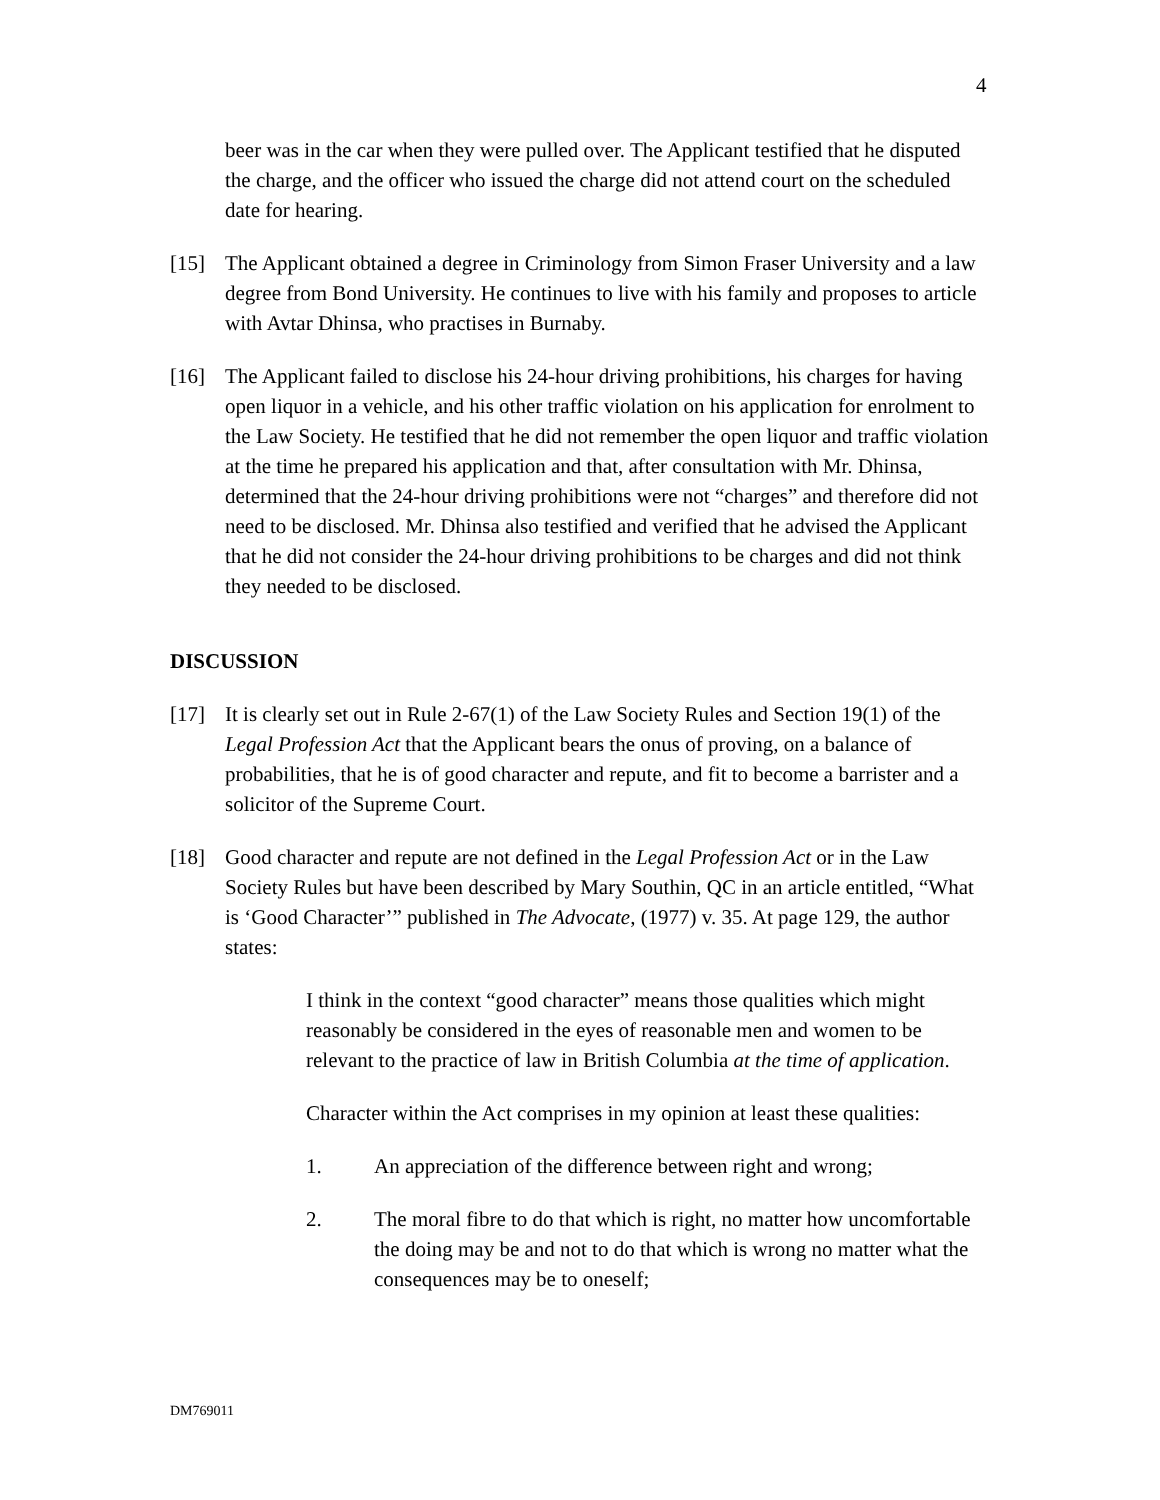4
beer was in the car when they were pulled over. The Applicant testified that he disputed the charge, and the officer who issued the charge did not attend court on the scheduled date for hearing.
[15] The Applicant obtained a degree in Criminology from Simon Fraser University and a law degree from Bond University. He continues to live with his family and proposes to article with Avtar Dhinsa, who practises in Burnaby.
[16] The Applicant failed to disclose his 24-hour driving prohibitions, his charges for having open liquor in a vehicle, and his other traffic violation on his application for enrolment to the Law Society. He testified that he did not remember the open liquor and traffic violation at the time he prepared his application and that, after consultation with Mr. Dhinsa, determined that the 24-hour driving prohibitions were not “charges” and therefore did not need to be disclosed. Mr. Dhinsa also testified and verified that he advised the Applicant that he did not consider the 24-hour driving prohibitions to be charges and did not think they needed to be disclosed.
DISCUSSION
[17] It is clearly set out in Rule 2-67(1) of the Law Society Rules and Section 19(1) of the Legal Profession Act that the Applicant bears the onus of proving, on a balance of probabilities, that he is of good character and repute, and fit to become a barrister and a solicitor of the Supreme Court.
[18] Good character and repute are not defined in the Legal Profession Act or in the Law Society Rules but have been described by Mary Southin, QC in an article entitled, “What is ‘Good Character’” published in The Advocate, (1977) v. 35. At page 129, the author states:
I think in the context “good character” means those qualities which might reasonably be considered in the eyes of reasonable men and women to be relevant to the practice of law in British Columbia at the time of application.
Character within the Act comprises in my opinion at least these qualities:
1. An appreciation of the difference between right and wrong;
2. The moral fibre to do that which is right, no matter how uncomfortable the doing may be and not to do that which is wrong no matter what the consequences may be to oneself;
DM769011